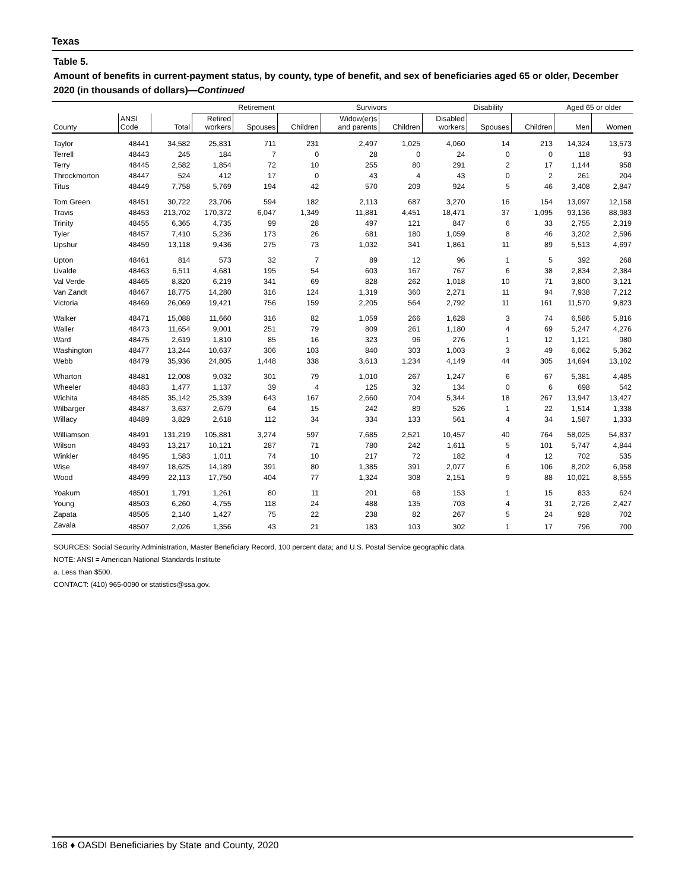Texas
Table 5.
Amount of benefits in current-payment status, by county, type of benefit, and sex of beneficiaries aged 65 or older, December 2020 (in thousands of dollars)—Continued
| | | | Retirement | | | Survivors | | Disability | | | Aged 65 or older | |
| --- | --- | --- | --- | --- | --- | --- | --- | --- | --- | --- | --- | --- |
| County | ANSI Code | Total | Retired workers | Spouses | Children | Widow(er)s and parents | Children | Disabled workers | Spouses | Children | Men | Women |
| Taylor | 48441 | 34,582 | 25,831 | 711 | 231 | 2,497 | 1,025 | 4,060 | 14 | 213 | 14,324 | 13,573 |
| Terrell | 48443 | 245 | 184 | 7 | 0 | 28 | 0 | 24 | 0 | 0 | 118 | 93 |
| Terry | 48445 | 2,582 | 1,854 | 72 | 10 | 255 | 80 | 291 | 2 | 17 | 1,144 | 958 |
| Throckmorton | 48447 | 524 | 412 | 17 | 0 | 43 | 4 | 43 | 0 | 2 | 261 | 204 |
| Titus | 48449 | 7,758 | 5,769 | 194 | 42 | 570 | 209 | 924 | 5 | 46 | 3,408 | 2,847 |
| Tom Green | 48451 | 30,722 | 23,706 | 594 | 182 | 2,113 | 687 | 3,270 | 16 | 154 | 13,097 | 12,158 |
| Travis | 48453 | 213,702 | 170,372 | 6,047 | 1,349 | 11,881 | 4,451 | 18,471 | 37 | 1,095 | 93,136 | 88,983 |
| Trinity | 48455 | 6,365 | 4,735 | 99 | 28 | 497 | 121 | 847 | 6 | 33 | 2,755 | 2,319 |
| Tyler | 48457 | 7,410 | 5,236 | 173 | 26 | 681 | 180 | 1,059 | 8 | 46 | 3,202 | 2,596 |
| Upshur | 48459 | 13,118 | 9,436 | 275 | 73 | 1,032 | 341 | 1,861 | 11 | 89 | 5,513 | 4,697 |
| Upton | 48461 | 814 | 573 | 32 | 7 | 89 | 12 | 96 | 1 | 5 | 392 | 268 |
| Uvalde | 48463 | 6,511 | 4,681 | 195 | 54 | 603 | 167 | 767 | 6 | 38 | 2,834 | 2,384 |
| Val Verde | 48465 | 8,820 | 6,219 | 341 | 69 | 828 | 262 | 1,018 | 10 | 71 | 3,800 | 3,121 |
| Van Zandt | 48467 | 18,775 | 14,280 | 316 | 124 | 1,319 | 360 | 2,271 | 11 | 94 | 7,938 | 7,212 |
| Victoria | 48469 | 26,069 | 19,421 | 756 | 159 | 2,205 | 564 | 2,792 | 11 | 161 | 11,570 | 9,823 |
| Walker | 48471 | 15,088 | 11,660 | 316 | 82 | 1,059 | 266 | 1,628 | 3 | 74 | 6,586 | 5,816 |
| Waller | 48473 | 11,654 | 9,001 | 251 | 79 | 809 | 261 | 1,180 | 4 | 69 | 5,247 | 4,276 |
| Ward | 48475 | 2,619 | 1,810 | 85 | 16 | 323 | 96 | 276 | 1 | 12 | 1,121 | 980 |
| Washington | 48477 | 13,244 | 10,637 | 306 | 103 | 840 | 303 | 1,003 | 3 | 49 | 6,062 | 5,362 |
| Webb | 48479 | 35,936 | 24,805 | 1,448 | 338 | 3,613 | 1,234 | 4,149 | 44 | 305 | 14,694 | 13,102 |
| Wharton | 48481 | 12,008 | 9,032 | 301 | 79 | 1,010 | 267 | 1,247 | 6 | 67 | 5,381 | 4,485 |
| Wheeler | 48483 | 1,477 | 1,137 | 39 | 4 | 125 | 32 | 134 | 0 | 6 | 698 | 542 |
| Wichita | 48485 | 35,142 | 25,339 | 643 | 167 | 2,660 | 704 | 5,344 | 18 | 267 | 13,947 | 13,427 |
| Wilbarger | 48487 | 3,637 | 2,679 | 64 | 15 | 242 | 89 | 526 | 1 | 22 | 1,514 | 1,338 |
| Willacy | 48489 | 3,829 | 2,618 | 112 | 34 | 334 | 133 | 561 | 4 | 34 | 1,587 | 1,333 |
| Williamson | 48491 | 131,219 | 105,881 | 3,274 | 597 | 7,685 | 2,521 | 10,457 | 40 | 764 | 58,025 | 54,837 |
| Wilson | 48493 | 13,217 | 10,121 | 287 | 71 | 780 | 242 | 1,611 | 5 | 101 | 5,747 | 4,844 |
| Winkler | 48495 | 1,583 | 1,011 | 74 | 10 | 217 | 72 | 182 | 4 | 12 | 702 | 535 |
| Wise | 48497 | 18,625 | 14,189 | 391 | 80 | 1,385 | 391 | 2,077 | 6 | 106 | 8,202 | 6,958 |
| Wood | 48499 | 22,113 | 17,750 | 404 | 77 | 1,324 | 308 | 2,151 | 9 | 88 | 10,021 | 8,555 |
| Yoakum | 48501 | 1,791 | 1,261 | 80 | 11 | 201 | 68 | 153 | 1 | 15 | 833 | 624 |
| Young | 48503 | 6,260 | 4,755 | 118 | 24 | 488 | 135 | 703 | 4 | 31 | 2,726 | 2,427 |
| Zapata | 48505 | 2,140 | 1,427 | 75 | 22 | 238 | 82 | 267 | 5 | 24 | 928 | 702 |
| Zavala | 48507 | 2,026 | 1,356 | 43 | 21 | 183 | 103 | 302 | 1 | 17 | 796 | 700 |
SOURCES: Social Security Administration, Master Beneficiary Record, 100 percent data; and U.S. Postal Service geographic data.
NOTE: ANSI = American National Standards Institute
a. Less than $500.
CONTACT: (410) 965-0090 or statistics@ssa.gov.
168 ♦ OASDI Beneficiaries by State and County, 2020